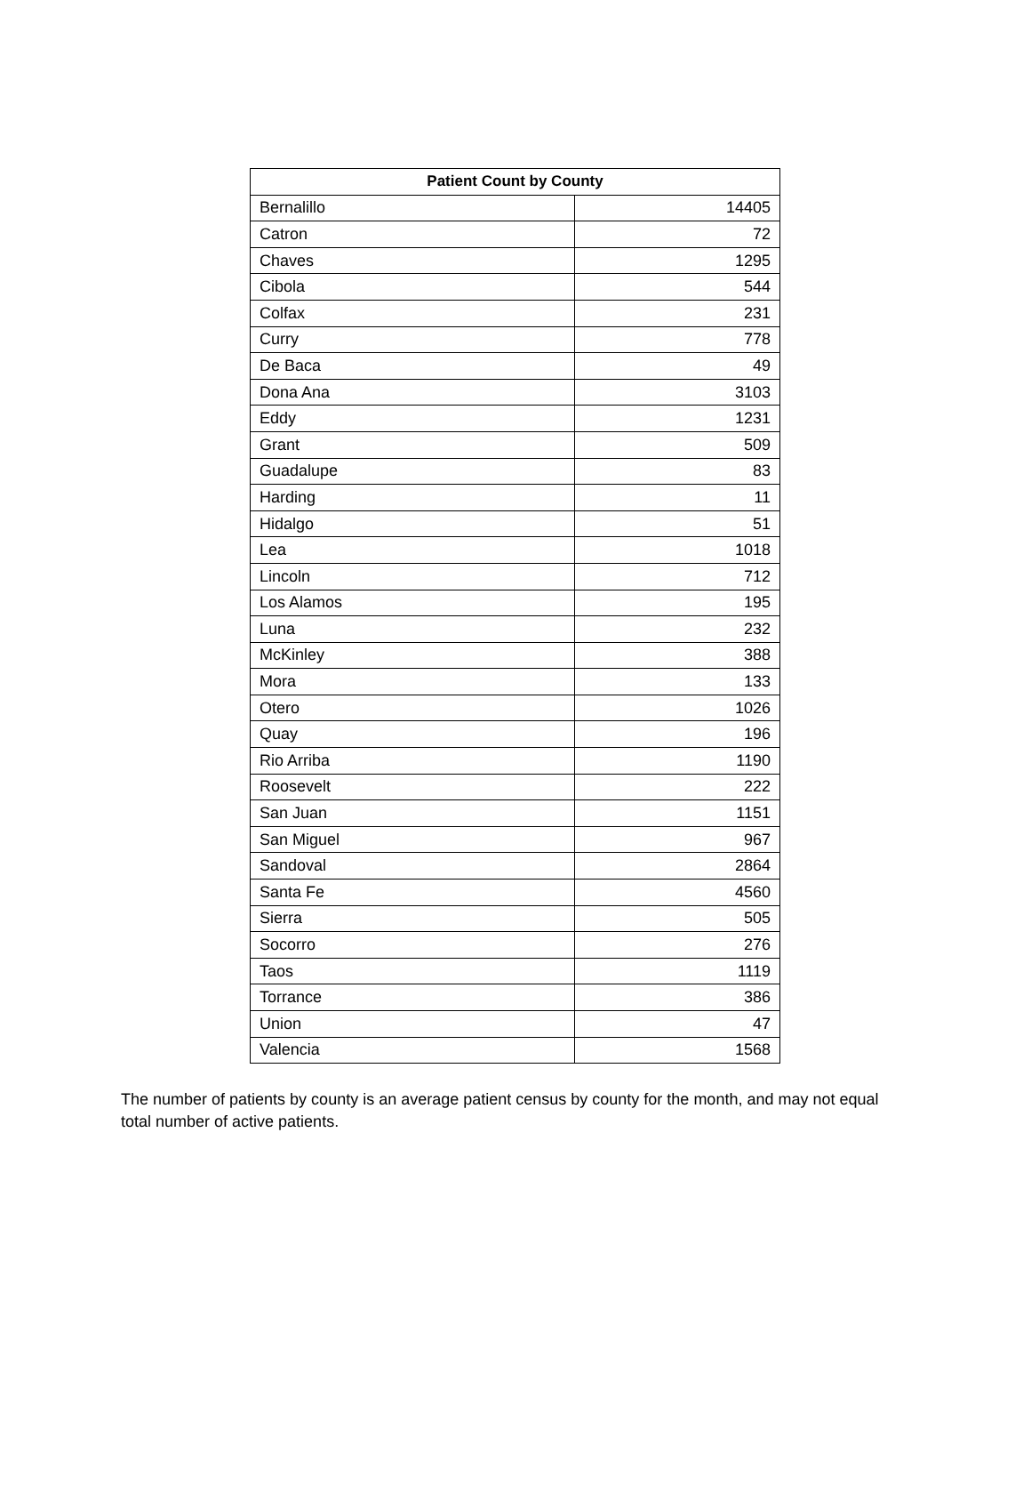| Patient Count by County | |
| --- | --- |
| Bernalillo | 14405 |
| Catron | 72 |
| Chaves | 1295 |
| Cibola | 544 |
| Colfax | 231 |
| Curry | 778 |
| De Baca | 49 |
| Dona Ana | 3103 |
| Eddy | 1231 |
| Grant | 509 |
| Guadalupe | 83 |
| Harding | 11 |
| Hidalgo | 51 |
| Lea | 1018 |
| Lincoln | 712 |
| Los Alamos | 195 |
| Luna | 232 |
| McKinley | 388 |
| Mora | 133 |
| Otero | 1026 |
| Quay | 196 |
| Rio Arriba | 1190 |
| Roosevelt | 222 |
| San Juan | 1151 |
| San Miguel | 967 |
| Sandoval | 2864 |
| Santa Fe | 4560 |
| Sierra | 505 |
| Socorro | 276 |
| Taos | 1119 |
| Torrance | 386 |
| Union | 47 |
| Valencia | 1568 |
The number of patients by county is an average patient census by county for the month, and may not equal total number of active patients.